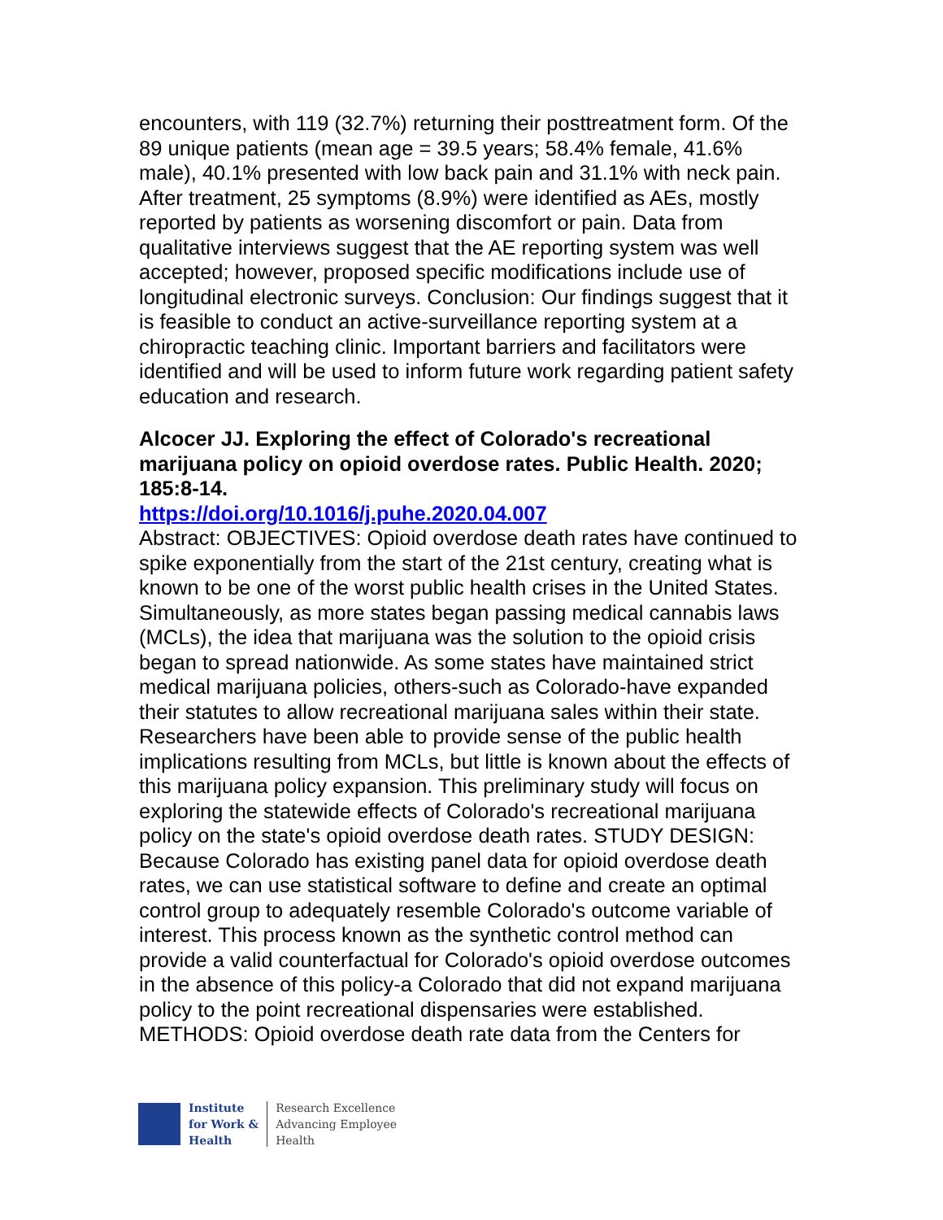encounters, with 119 (32.7%) returning their posttreatment form. Of the 89 unique patients (mean age = 39.5 years; 58.4% female, 41.6% male), 40.1% presented with low back pain and 31.1% with neck pain. After treatment, 25 symptoms (8.9%) were identified as AEs, mostly reported by patients as worsening discomfort or pain. Data from qualitative interviews suggest that the AE reporting system was well accepted; however, proposed specific modifications include use of longitudinal electronic surveys. Conclusion: Our findings suggest that it is feasible to conduct an active-surveillance reporting system at a chiropractic teaching clinic. Important barriers and facilitators were identified and will be used to inform future work regarding patient safety education and research.
Alcocer JJ. Exploring the effect of Colorado's recreational marijuana policy on opioid overdose rates. Public Health. 2020; 185:8-14.
https://doi.org/10.1016/j.puhe.2020.04.007
Abstract: OBJECTIVES: Opioid overdose death rates have continued to spike exponentially from the start of the 21st century, creating what is known to be one of the worst public health crises in the United States. Simultaneously, as more states began passing medical cannabis laws (MCLs), the idea that marijuana was the solution to the opioid crisis began to spread nationwide. As some states have maintained strict medical marijuana policies, others-such as Colorado-have expanded their statutes to allow recreational marijuana sales within their state. Researchers have been able to provide sense of the public health implications resulting from MCLs, but little is known about the effects of this marijuana policy expansion. This preliminary study will focus on exploring the statewide effects of Colorado's recreational marijuana policy on the state's opioid overdose death rates. STUDY DESIGN: Because Colorado has existing panel data for opioid overdose death rates, we can use statistical software to define and create an optimal control group to adequately resemble Colorado's outcome variable of interest. This process known as the synthetic control method can provide a valid counterfactual for Colorado's opioid overdose outcomes in the absence of this policy-a Colorado that did not expand marijuana policy to the point recreational dispensaries were established. METHODS: Opioid overdose death rate data from the Centers for
Institute
for Work &
Health
Research Excellence
Advancing Employee
Health